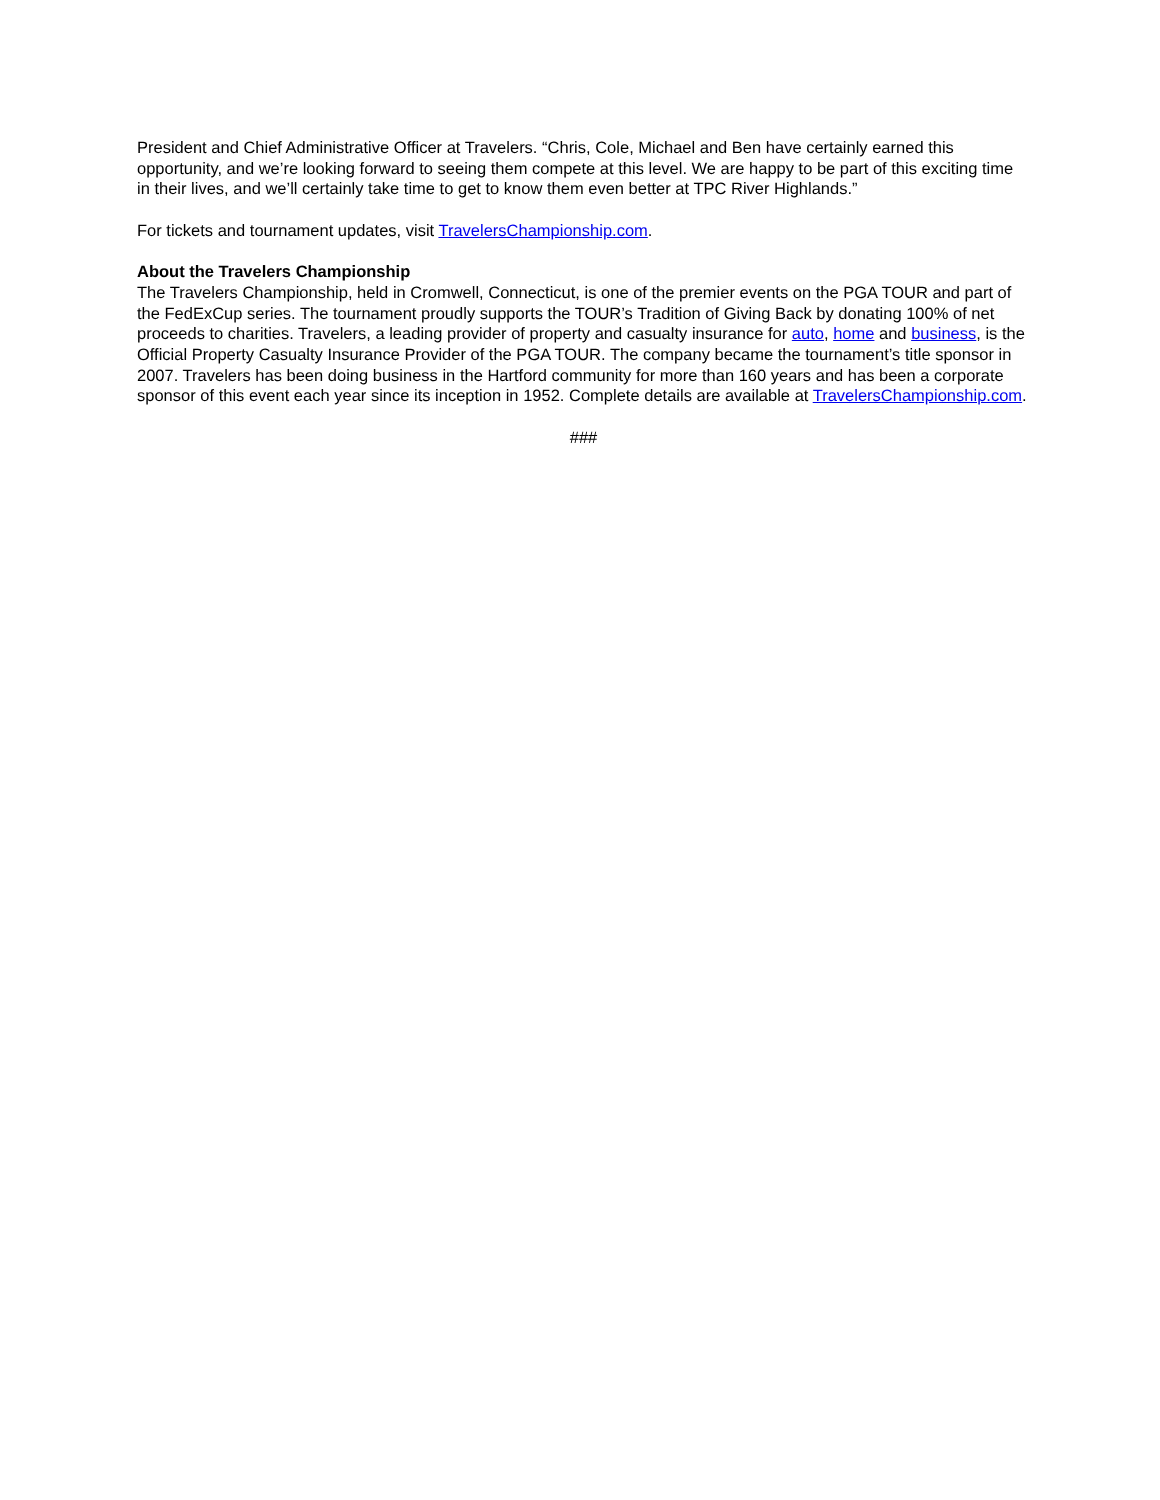President and Chief Administrative Officer at Travelers. “Chris, Cole, Michael and Ben have certainly earned this opportunity, and we’re looking forward to seeing them compete at this level. We are happy to be part of this exciting time in their lives, and we’ll certainly take time to get to know them even better at TPC River Highlands.”
For tickets and tournament updates, visit TravelersChampionship.com.
About the Travelers Championship
The Travelers Championship, held in Cromwell, Connecticut, is one of the premier events on the PGA TOUR and part of the FedExCup series. The tournament proudly supports the TOUR’s Tradition of Giving Back by donating 100% of net proceeds to charities. Travelers, a leading provider of property and casualty insurance for auto, home and business, is the Official Property Casualty Insurance Provider of the PGA TOUR. The company became the tournament’s title sponsor in 2007. Travelers has been doing business in the Hartford community for more than 160 years and has been a corporate sponsor of this event each year since its inception in 1952. Complete details are available at TravelersChampionship.com.
###